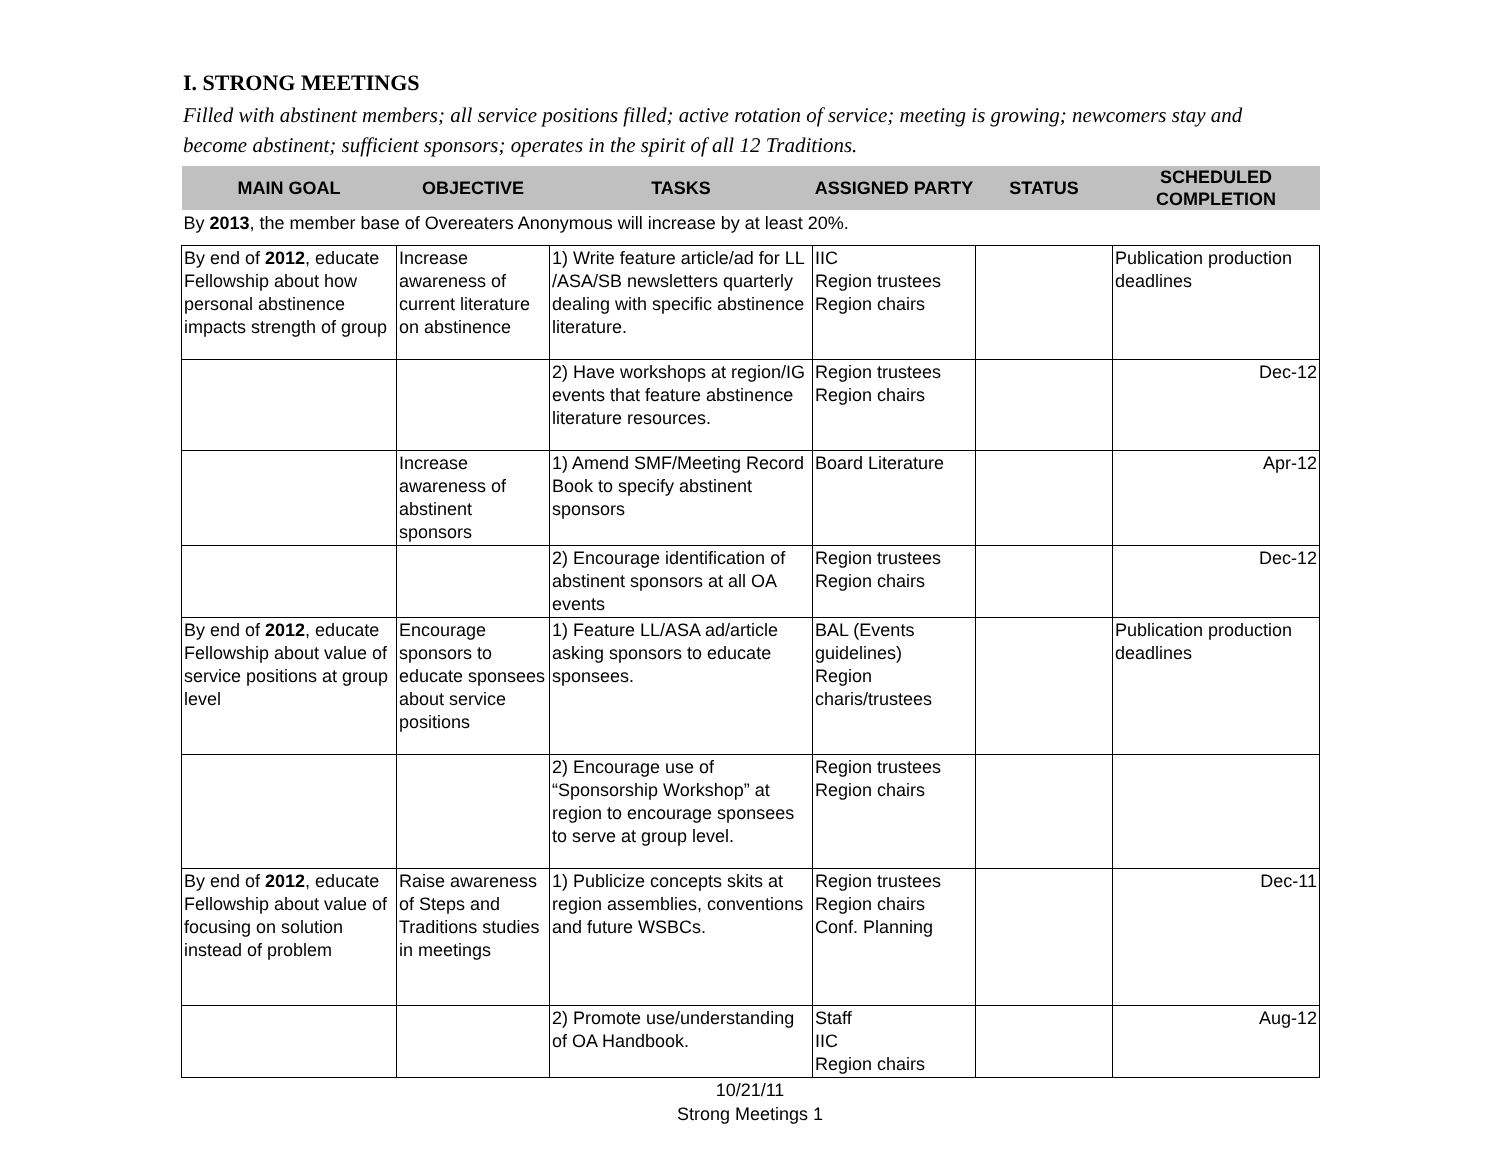I. STRONG MEETINGS
Filled with abstinent members; all service positions filled; active rotation of service; meeting is growing; newcomers stay and become abstinent; sufficient sponsors; operates in the spirit of all 12 Traditions.
| MAIN GOAL | OBJECTIVE | TASKS | ASSIGNED PARTY | STATUS | SCHEDULED COMPLETION |
| --- | --- | --- | --- | --- | --- |
| By 2013 , the member base of Overeaters Anonymous will increase by at least 20%. | | | | | |
| By end of 2012 , educate Fellowship about how personal abstinence impacts strength of group | Increase awareness of current literature on abstinence | 1) Write feature article/ad for LL /ASA/SB newsletters quarterly dealing with specific abstinence literature. | IIC Region trustees Region chairs | | Publication production deadlines |
| | | 2) Have workshops at region/IG events that feature abstinence literature resources. | Region trustees Region chairs | | Dec-12 |
| | Increase awareness of abstinent sponsors | 1) Amend SMF/Meeting Record Book to specify abstinent sponsors | Board Literature | | Apr-12 |
| | | 2) Encourage identification of abstinent sponsors at all OA events | Region trustees Region chairs | | Dec-12 |
| By end of 2012 , educate Fellowship about value of service positions at group level | Encourage sponsors to educate sponsees about service positions | 1) Feature LL/ASA ad/article asking sponsors to educate sponsees. | BAL (Events guidelines) Region charis/trustees | | Publication production deadlines |
| | | 2) Encourage use of “Sponsorship Workshop” at region to encourage sponsees to serve at group level. | Region trustees Region chairs | | |
| By end of 2012 , educate Fellowship about value of focusing on solution instead of problem | Raise awareness of Steps and Traditions studies in meetings | 1) Publicize concepts skits at region assemblies, conventions and future WSBCs. | Region trustees Region chairs Conf. Planning | | Dec-11 |
| | | 2) Promote use/understanding of OA Handbook. | Staff IIC Region chairs | | Aug-12 |
10/21/11
Strong Meetings 1